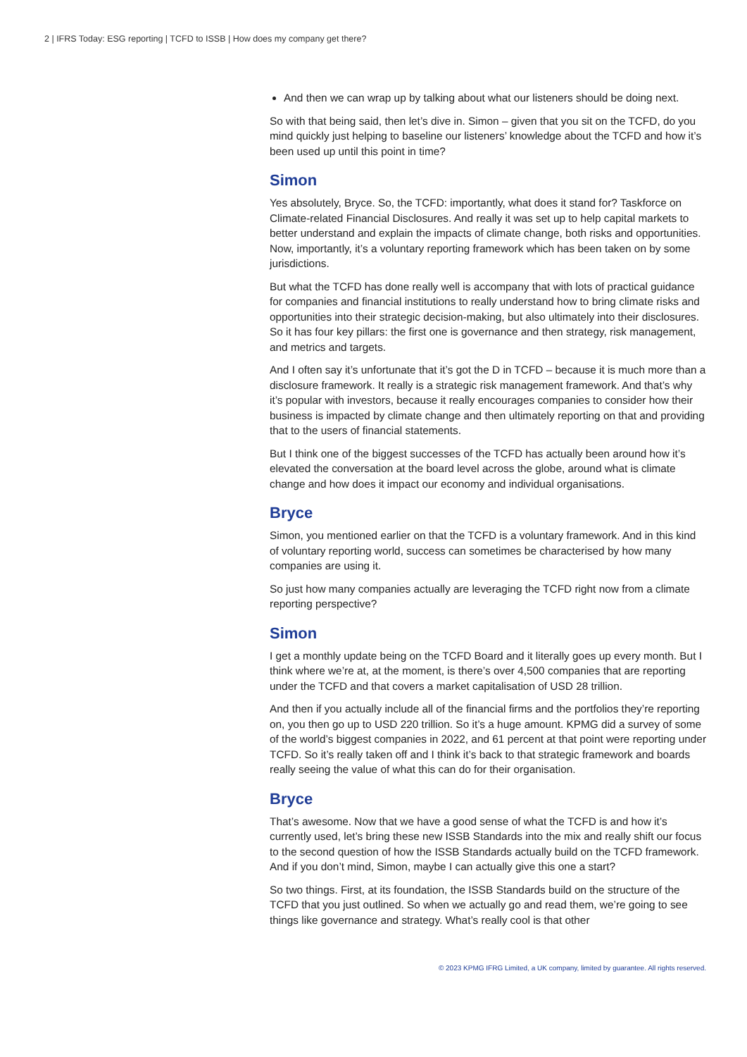2 | IFRS Today: ESG reporting | TCFD to ISSB | How does my company get there?
And then we can wrap up by talking about what our listeners should be doing next.
So with that being said, then let’s dive in. Simon – given that you sit on the TCFD, do you mind quickly just helping to baseline our listeners’ knowledge about the TCFD and how it’s been used up until this point in time?
Simon
Yes absolutely, Bryce. So, the TCFD: importantly, what does it stand for? Taskforce on Climate-related Financial Disclosures. And really it was set up to help capital markets to better understand and explain the impacts of climate change, both risks and opportunities. Now, importantly, it’s a voluntary reporting framework which has been taken on by some jurisdictions.
But what the TCFD has done really well is accompany that with lots of practical guidance for companies and financial institutions to really understand how to bring climate risks and opportunities into their strategic decision-making, but also ultimately into their disclosures. So it has four key pillars: the first one is governance and then strategy, risk management, and metrics and targets.
And I often say it’s unfortunate that it’s got the D in TCFD – because it is much more than a disclosure framework. It really is a strategic risk management framework. And that’s why it’s popular with investors, because it really encourages companies to consider how their business is impacted by climate change and then ultimately reporting on that and providing that to the users of financial statements.
But I think one of the biggest successes of the TCFD has actually been around how it’s elevated the conversation at the board level across the globe, around what is climate change and how does it impact our economy and individual organisations.
Bryce
Simon, you mentioned earlier on that the TCFD is a voluntary framework. And in this kind of voluntary reporting world, success can sometimes be characterised by how many companies are using it.
So just how many companies actually are leveraging the TCFD right now from a climate reporting perspective?
Simon
I get a monthly update being on the TCFD Board and it literally goes up every month. But I think where we’re at, at the moment, is there’s over 4,500 companies that are reporting under the TCFD and that covers a market capitalisation of USD 28 trillion.
And then if you actually include all of the financial firms and the portfolios they’re reporting on, you then go up to USD 220 trillion. So it’s a huge amount. KPMG did a survey of some of the world’s biggest companies in 2022, and 61 percent at that point were reporting under TCFD. So it’s really taken off and I think it’s back to that strategic framework and boards really seeing the value of what this can do for their organisation.
Bryce
That’s awesome. Now that we have a good sense of what the TCFD is and how it’s currently used, let’s bring these new ISSB Standards into the mix and really shift our focus to the second question of how the ISSB Standards actually build on the TCFD framework. And if you don’t mind, Simon, maybe I can actually give this one a start?
So two things. First, at its foundation, the ISSB Standards build on the structure of the TCFD that you just outlined. So when we actually go and read them, we’re going to see things like governance and strategy. What’s really cool is that other
© 2023 KPMG IFRG Limited, a UK company, limited by guarantee. All rights reserved.